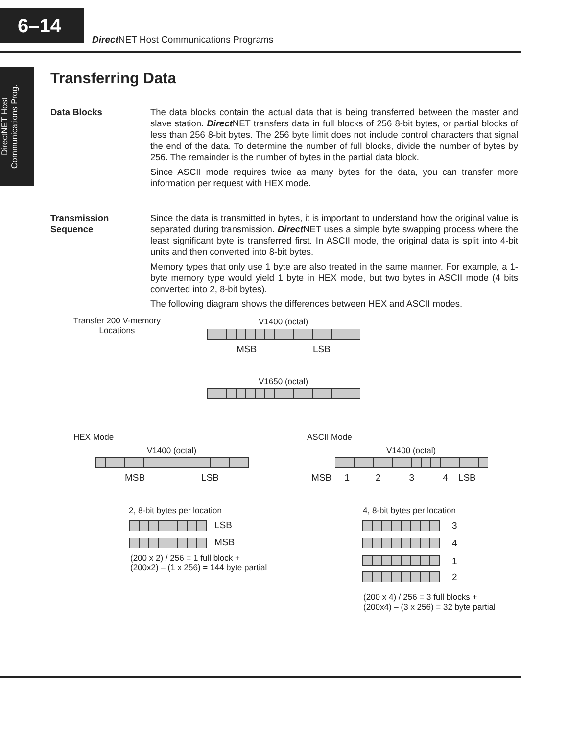6–14
Direct NET Host Communications Programs
DirectNET Host
Communications Prog.
Transferring Data
Data Blocks The data blocks contain the actual data that is being transferred between the master and slave station. Direct NET transfers data in full blocks of 256 8-bit bytes, or partial blocks of less than 256 8-bit bytes. The 256 byte limit does not include control characters that signal the end of the data. To determine the number of full blocks, divide the number of bytes by 256. The remainder is the number of bytes in the partial data block.
Since ASCII mode requires twice as many bytes for the data, you can transfer more information per request with HEX mode.
Transmission
Sequence
Since the data is transmitted in bytes, it is important to understand how the original value is separated during transmission. Direct NET uses a simple byte swapping process where the least significant byte is transferred first. In ASCII mode, the original data is split into 4-bit units and then converted into 8-bit bytes.
Memory types that only use 1 byte are also treated in the same manner. For example, a 1-byte memory type would yield 1 byte in HEX mode, but two bytes in ASCII mode (4 bits converted into 2, 8-bit bytes).
The following diagram shows the differences between HEX and ASCII modes.
Transfer 200 V-memory
Locations
V1400 (octal)
MSB LSB
V1650 (octal)
HEX Mode
V1400 (octal)
MSB LSB
2, 8-bit bytes per location
LSB
MSB
(200 x 2) / 256 = 1 full block +
(200x2) – (1 x 256) = 144 byte partial
ASCII Mode
V1400 (octal)
MSB 1 2 3 4 LSB
4, 8-bit bytes per location
3
4
1
2
(200 x 4) / 256 = 3 full blocks +
(200x4) – (3 x 256) = 32 byte partial